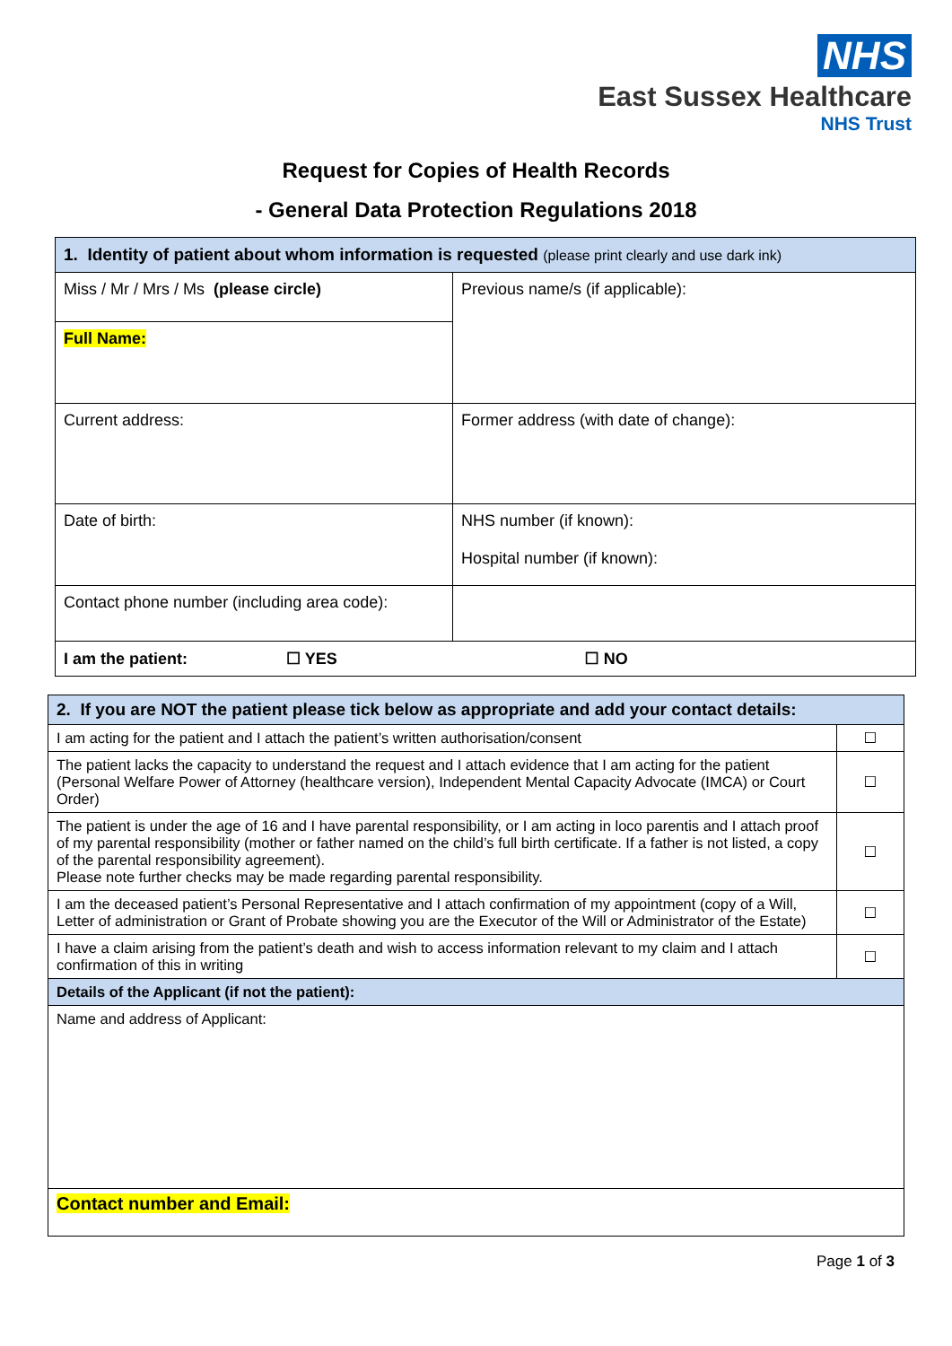NHS
East Sussex Healthcare
NHS Trust
Request for Copies of Health Records
- General Data Protection Regulations 2018
| 1. Identity of patient about whom information is requested (please print clearly and use dark ink) | |
| Miss / Mr / Mrs / Ms (please circle) | Previous name/s (if applicable): |
| Full Name: | |
| Current address: | Former address (with date of change): |
| Date of birth: | NHS number (if known): Hospital number (if known): |
| Contact phone number (including area code): | |
| I am the patient: ☐ YES | ☐ NO |
| 2. If you are NOT the patient please tick below as appropriate and add your contact details: | |
| I am acting for the patient and I attach the patient’s written authorisation/consent | ☐ |
| The patient lacks the capacity to understand the request and I attach evidence that I am acting for the patient (Personal Welfare Power of Attorney (healthcare version), Independent Mental Capacity Advocate (IMCA) or Court Order) | ☐ |
| The patient is under the age of 16 and I have parental responsibility, or I am acting in loco parentis and I attach proof of my parental responsibility (mother or father named on the child’s full birth certificate. If a father is not listed, a copy of the parental responsibility agreement). Please note further checks may be made regarding parental responsibility. | ☐ |
| I am the deceased patient’s Personal Representative and I attach confirmation of my appointment (copy of a Will, Letter of administration or Grant of Probate showing you are the Executor of the Will or Administrator of the Estate) | ☐ |
| I have a claim arising from the patient’s death and wish to access information relevant to my claim and I attach confirmation of this in writing | ☐ |
| Details of the Applicant (if not the patient): | |
| Name and address of Applicant: | |
| Contact number and Email: | |
Page 1 of 3